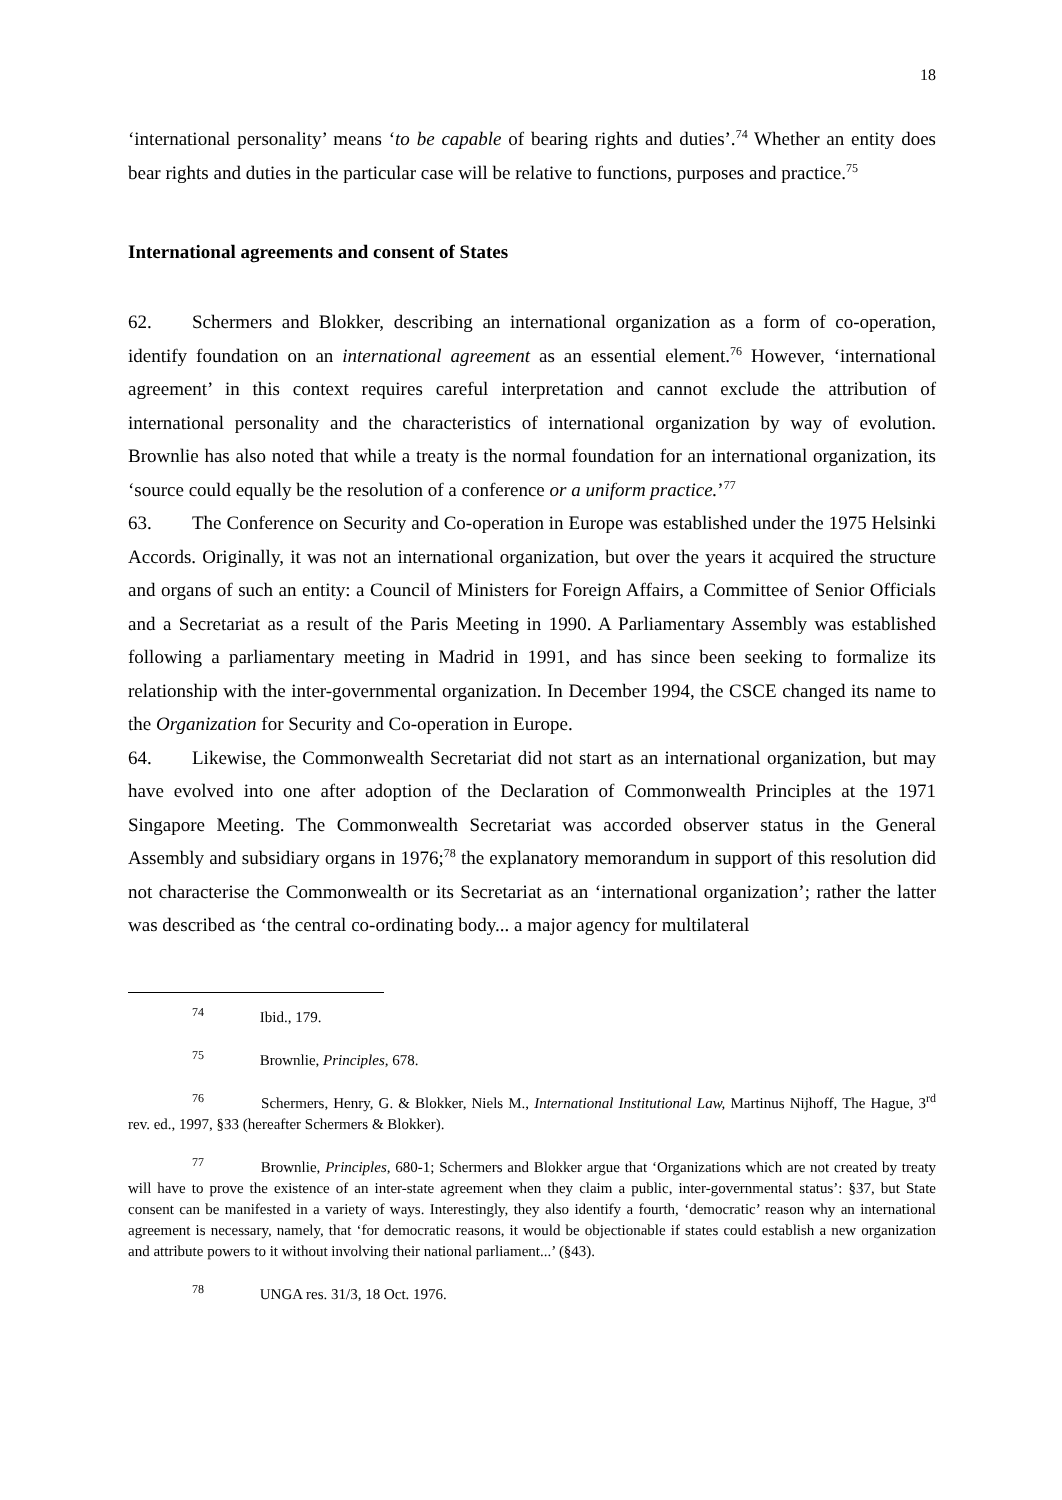18
‘international personality’ means ‘to be capable of bearing rights and duties’.<sup>74</sup> Whether an entity does bear rights and duties in the particular case will be relative to functions, purposes and practice.<sup>75</sup>
International agreements and consent of States
62. Schermers and Blokker, describing an international organization as a form of co-operation, identify foundation on an international agreement as an essential element.<sup>76</sup> However, ‘international agreement’ in this context requires careful interpretation and cannot exclude the attribution of international personality and the characteristics of international organization by way of evolution. Brownlie has also noted that while a treaty is the normal foundation for an international organization, its ‘source could equally be the resolution of a conference or a uniform practice.’<sup>77</sup>
63. The Conference on Security and Co-operation in Europe was established under the 1975 Helsinki Accords. Originally, it was not an international organization, but over the years it acquired the structure and organs of such an entity: a Council of Ministers for Foreign Affairs, a Committee of Senior Officials and a Secretariat as a result of the Paris Meeting in 1990. A Parliamentary Assembly was established following a parliamentary meeting in Madrid in 1991, and has since been seeking to formalize its relationship with the inter-governmental organization. In December 1994, the CSCE changed its name to the Organization for Security and Co-operation in Europe.
64. Likewise, the Commonwealth Secretariat did not start as an international organization, but may have evolved into one after adoption of the Declaration of Commonwealth Principles at the 1971 Singapore Meeting. The Commonwealth Secretariat was accorded observer status in the General Assembly and subsidiary organs in 1976;<sup>78</sup> the explanatory memorandum in support of this resolution did not characterise the Commonwealth or its Secretariat as an ‘international organization’; rather the latter was described as ‘the central co-ordinating body... a major agency for multilateral
<sup>74</sup> Ibid., 179.
<sup>75</sup> Brownlie, Principles, 678.
<sup>76</sup> Schermers, Henry, G. & Blokker, Niels M., International Institutional Law, Martinus Nijhoff, The Hague, 3<sup>rd</sup> rev. ed., 1997, §33 (hereafter Schermers & Blokker).
<sup>77</sup> Brownlie, Principles, 680-1; Schermers and Blokker argue that ‘Organizations which are not created by treaty will have to prove the existence of an inter-state agreement when they claim a public, inter-governmental status’: §37, but State consent can be manifested in a variety of ways. Interestingly, they also identify a fourth, ‘democratic’ reason why an international agreement is necessary, namely, that ‘for democratic reasons, it would be objectionable if states could establish a new organization and attribute powers to it without involving their national parliament...’ (§43).
<sup>78</sup> UNGA res. 31/3, 18 Oct. 1976.